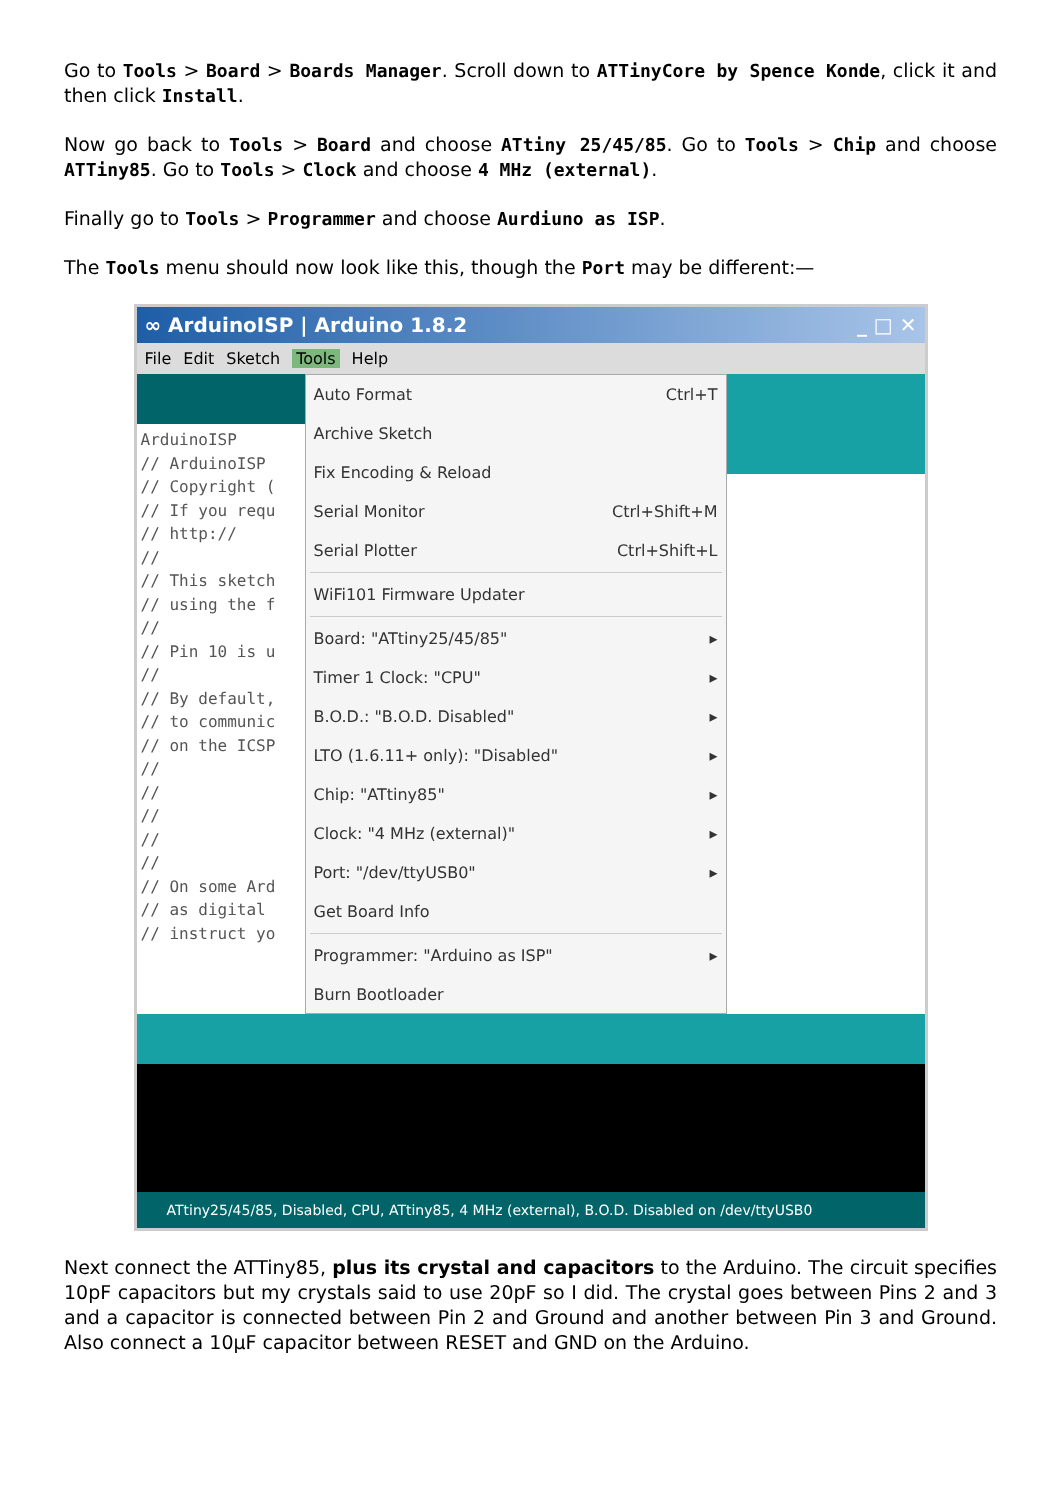Go to Tools > Board > Boards Manager. Scroll down to ATTinyCore by Spence Konde, click it and then click Install.
Now go back to Tools > Board and choose ATtiny 25/45/85. Go to Tools > Chip and choose ATTiny85. Go to Tools > Clock and choose 4 MHz (external).
Finally go to Tools > Programmer and choose Aurdiuno as ISP.
The Tools menu should now look like this, though the Port may be different:—
∞ ArduinoISP | Arduino 1.8.2 _ □ ✕
File Edit Sketch Tools Help
ArduinoISP
// ArduinoISP
// Copyright (
// If you requ
// http://
//
// This sketch
// using the f
//
// Pin 10 is u
//
// By default,
// to communic
// on the ICSP
//
//
//
//
//
// On some Ard
// as digital
// instruct yo
Auto Format Ctrl+T
Archive Sketch
Fix Encoding & Reload
Serial Monitor Ctrl+Shift+M
Serial Plotter Ctrl+Shift+L
WiFi101 Firmware Updater
Board: "ATtiny25/45/85" ▸
Timer 1 Clock: "CPU" ▸
B.O.D.: "B.O.D. Disabled" ▸
LTO (1.6.11+ only): "Disabled" ▸
Chip: "ATtiny85" ▸
Clock: "4 MHz (external)" ▸
Port: "/dev/ttyUSB0" ▸
Get Board Info
Programmer: "Arduino as ISP" ▸
Burn Bootloader
ATtiny25/45/85, Disabled, CPU, ATtiny85, 4 MHz (external), B.O.D. Disabled on /dev/ttyUSB0
Next connect the ATTiny85, plus its crystal and capacitors to the Arduino. The circuit specifies 10pF capacitors but my crystals said to use 20pF so I did. The crystal goes between Pins 2 and 3 and a capacitor is connected between Pin 2 and Ground and another between Pin 3 and Ground. Also connect a 10μF capacitor between RESET and GND on the Arduino.